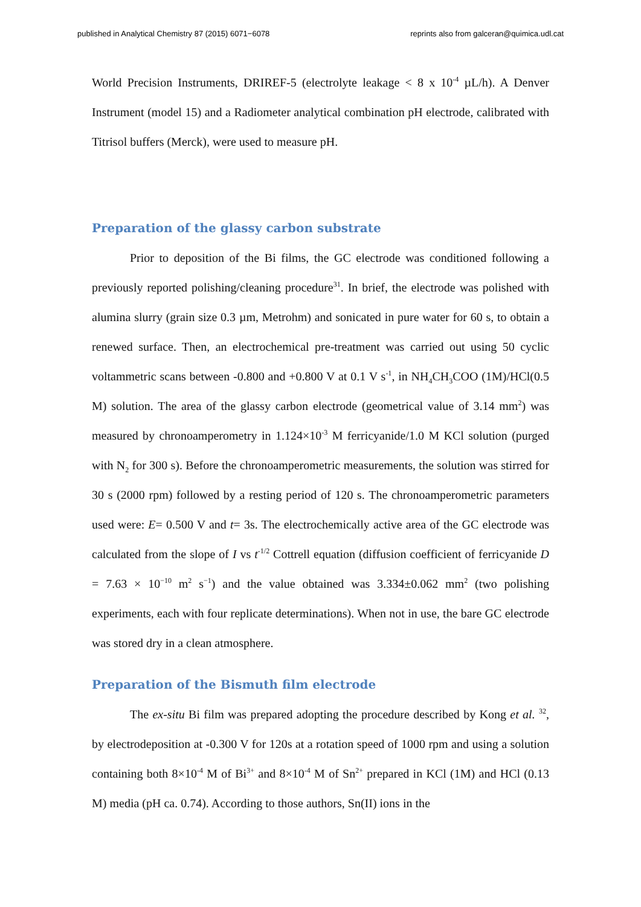published in Analytical Chemistry 87 (2015) 6071−6078 reprints also from galceran@quimica.udl.cat
World Precision Instruments, DRIREF-5 (electrolyte leakage < 8 x 10<sup>-4</sup> µL/h). A Denver Instrument (model 15) and a Radiometer analytical combination pH electrode, calibrated with Titrisol buffers (Merck), were used to measure pH.
Preparation of the glassy carbon substrate
Prior to deposition of the Bi films, the GC electrode was conditioned following a previously reported polishing/cleaning procedure<sup>31</sup>. In brief, the electrode was polished with alumina slurry (grain size 0.3 µm, Metrohm) and sonicated in pure water for 60 s, to obtain a renewed surface. Then, an electrochemical pre-treatment was carried out using 50 cyclic voltammetric scans between -0.800 and +0.800 V at 0.1 V s<sup>-1</sup>, in NH<sub>4</sub>CH<sub>3</sub>COO (1M)/HCl(0.5 M) solution. The area of the glassy carbon electrode (geometrical value of 3.14 mm<sup>2</sup>) was measured by chronoamperometry in 1.124×10<sup>-3</sup> M ferricyanide/1.0 M KCl solution (purged with N<sub>2</sub> for 300 s). Before the chronoamperometric measurements, the solution was stirred for 30 s (2000 rpm) followed by a resting period of 120 s. The chronoamperometric parameters used were: E= 0.500 V and t= 3s. The electrochemically active area of the GC electrode was calculated from the slope of I vs t<sup>-1/2</sup> Cottrell equation (diffusion coefficient of ferricyanide D = 7.63 × 10<sup>−10</sup> m<sup>2</sup> s<sup>−1</sup>) and the value obtained was 3.334±0.062 mm<sup>2</sup> (two polishing experiments, each with four replicate determinations). When not in use, the bare GC electrode was stored dry in a clean atmosphere.
Preparation of the Bismuth film electrode
The ex-situ Bi film was prepared adopting the procedure described by Kong et al. <sup>32</sup>, by electrodeposition at -0.300 V for 120s at a rotation speed of 1000 rpm and using a solution containing both 8×10<sup>-4</sup> M of Bi<sup>3+</sup> and 8×10<sup>-4</sup> M of Sn<sup>2+</sup> prepared in KCl (1M) and HCl (0.13 M) media (pH ca. 0.74). According to those authors, Sn(II) ions in the